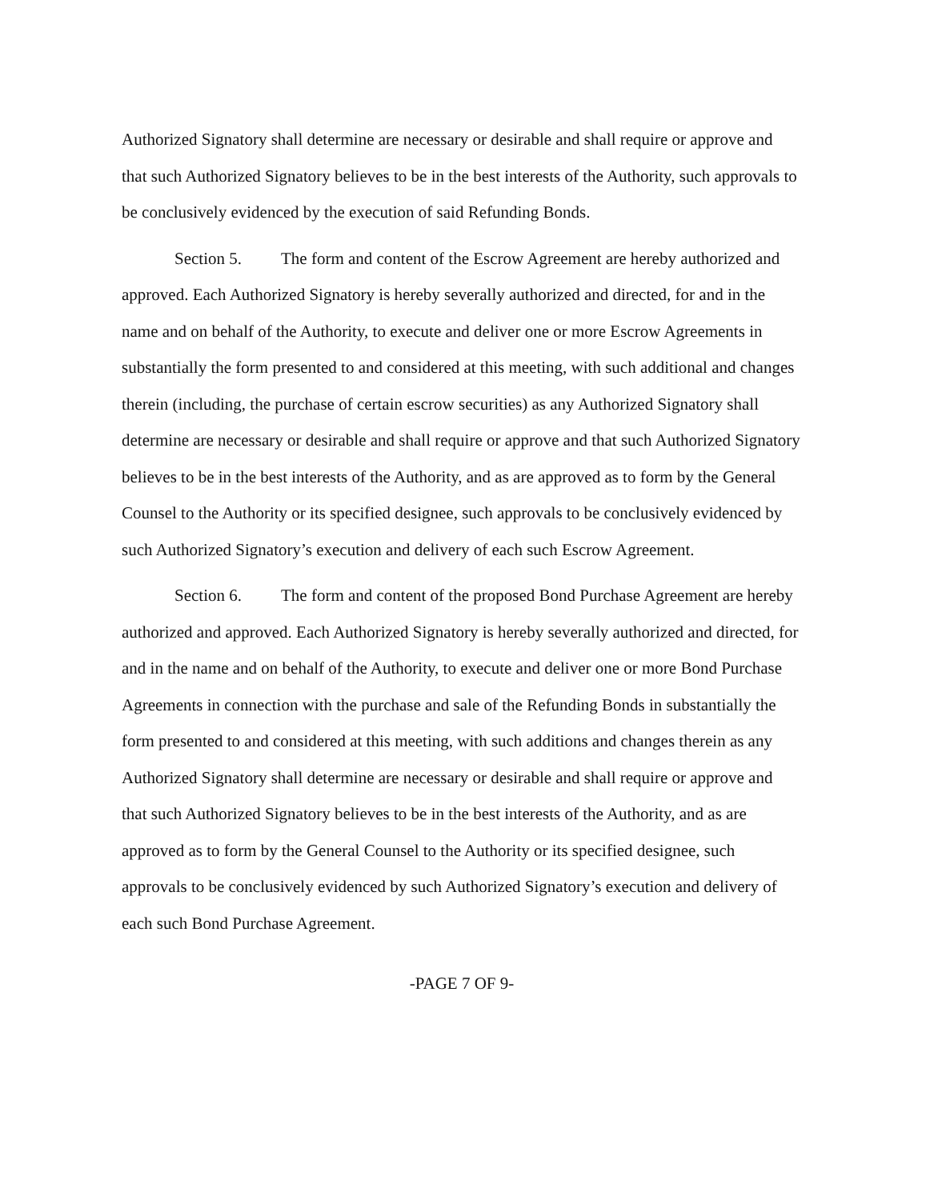Authorized Signatory shall determine are necessary or desirable and shall require or approve and that such Authorized Signatory believes to be in the best interests of the Authority, such approvals to be conclusively evidenced by the execution of said Refunding Bonds.
Section 5. The form and content of the Escrow Agreement are hereby authorized and approved. Each Authorized Signatory is hereby severally authorized and directed, for and in the name and on behalf of the Authority, to execute and deliver one or more Escrow Agreements in substantially the form presented to and considered at this meeting, with such additional and changes therein (including, the purchase of certain escrow securities) as any Authorized Signatory shall determine are necessary or desirable and shall require or approve and that such Authorized Signatory believes to be in the best interests of the Authority, and as are approved as to form by the General Counsel to the Authority or its specified designee, such approvals to be conclusively evidenced by such Authorized Signatory’s execution and delivery of each such Escrow Agreement.
Section 6. The form and content of the proposed Bond Purchase Agreement are hereby authorized and approved. Each Authorized Signatory is hereby severally authorized and directed, for and in the name and on behalf of the Authority, to execute and deliver one or more Bond Purchase Agreements in connection with the purchase and sale of the Refunding Bonds in substantially the form presented to and considered at this meeting, with such additions and changes therein as any Authorized Signatory shall determine are necessary or desirable and shall require or approve and that such Authorized Signatory believes to be in the best interests of the Authority, and as are approved as to form by the General Counsel to the Authority or its specified designee, such approvals to be conclusively evidenced by such Authorized Signatory’s execution and delivery of each such Bond Purchase Agreement.
-PAGE 7 OF 9-